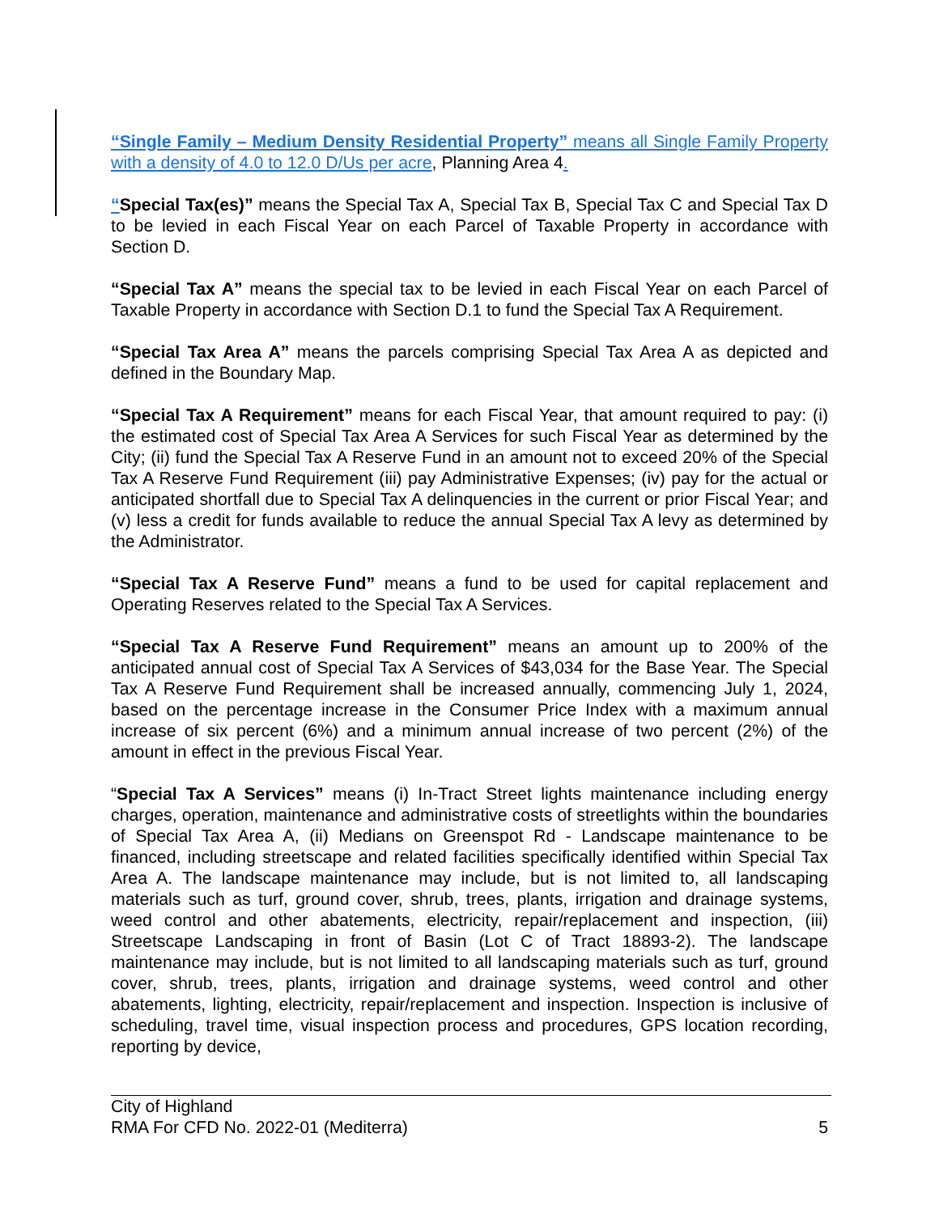“Single Family – Medium Density Residential Property” means all Single Family Property with a density of 4.0 to 12.0 D/Us per acre, Planning Area 4.
“Special Tax(es)” means the Special Tax A, Special Tax B, Special Tax C and Special Tax D to be levied in each Fiscal Year on each Parcel of Taxable Property in accordance with Section D.
“Special Tax A” means the special tax to be levied in each Fiscal Year on each Parcel of Taxable Property in accordance with Section D.1 to fund the Special Tax A Requirement.
“Special Tax Area A” means the parcels comprising Special Tax Area A as depicted and defined in the Boundary Map.
“Special Tax A Requirement” means for each Fiscal Year, that amount required to pay: (i) the estimated cost of Special Tax Area A Services for such Fiscal Year as determined by the City; (ii) fund the Special Tax A Reserve Fund in an amount not to exceed 20% of the Special Tax A Reserve Fund Requirement (iii) pay Administrative Expenses; (iv) pay for the actual or anticipated shortfall due to Special Tax A delinquencies in the current or prior Fiscal Year; and (v) less a credit for funds available to reduce the annual Special Tax A levy as determined by the Administrator.
“Special Tax A Reserve Fund” means a fund to be used for capital replacement and Operating Reserves related to the Special Tax A Services.
“Special Tax A Reserve Fund Requirement” means an amount up to 200% of the anticipated annual cost of Special Tax A Services of $43,034 for the Base Year. The Special Tax A Reserve Fund Requirement shall be increased annually, commencing July 1, 2024, based on the percentage increase in the Consumer Price Index with a maximum annual increase of six percent (6%) and a minimum annual increase of two percent (2%) of the amount in effect in the previous Fiscal Year.
“Special Tax A Services” means (i) In-Tract Street lights maintenance including energy charges, operation, maintenance and administrative costs of streetlights within the boundaries of Special Tax Area A, (ii) Medians on Greenspot Rd - Landscape maintenance to be financed, including streetscape and related facilities specifically identified within Special Tax Area A. The landscape maintenance may include, but is not limited to, all landscaping materials such as turf, ground cover, shrub, trees, plants, irrigation and drainage systems, weed control and other abatements, electricity, repair/replacement and inspection, (iii) Streetscape Landscaping in front of Basin (Lot C of Tract 18893-2). The landscape maintenance may include, but is not limited to all landscaping materials such as turf, ground cover, shrub, trees, plants, irrigation and drainage systems, weed control and other abatements, lighting, electricity, repair/replacement and inspection. Inspection is inclusive of scheduling, travel time, visual inspection process and procedures, GPS location recording, reporting by device,
City of Highland
RMA For CFD No. 2022-01 (Mediterra) 5